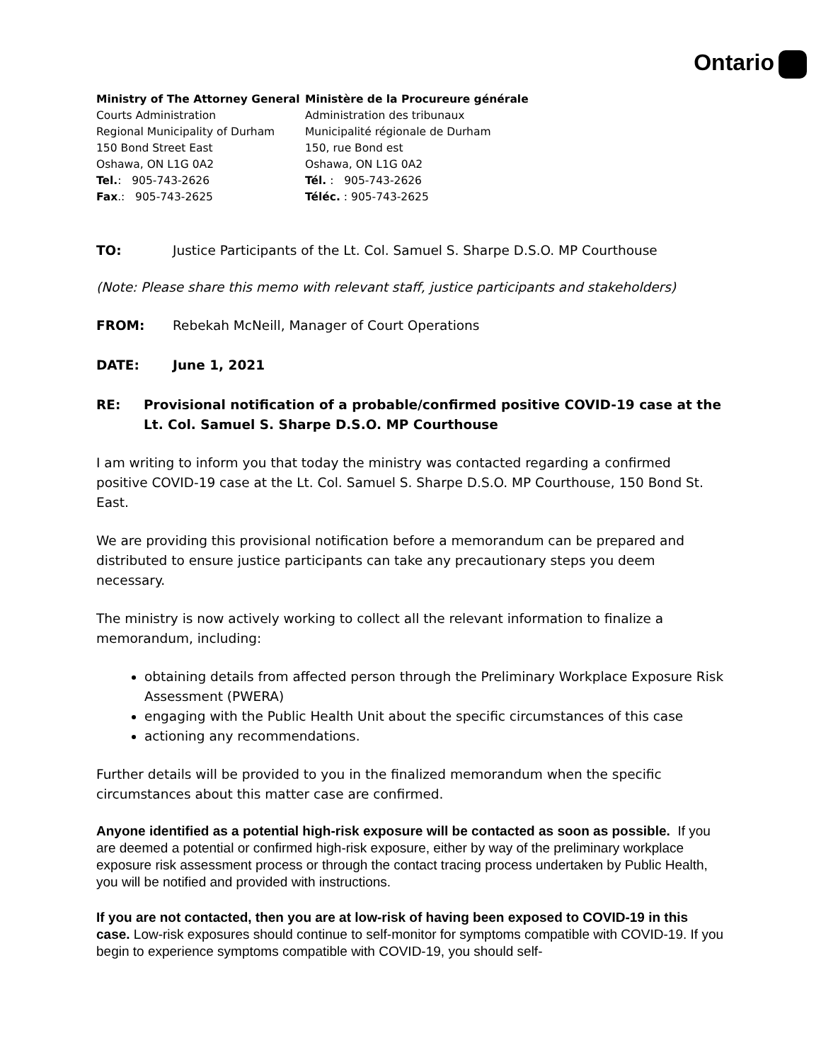Ontario
Ministry of The Attorney General
Courts Administration
Regional Municipality of Durham
150 Bond Street East
Oshawa, ON L1G 0A2
Tel.: 905-743-2626
Fax.: 905-743-2625
Ministère de la Procureure générale
Administration des tribunaux
Municipalité régionale de Durham
150, rue Bond est
Oshawa, ON L1G 0A2
Tél. : 905-743-2626
Téléc. : 905-743-2625
TO: Justice Participants of the Lt. Col. Samuel S. Sharpe D.S.O. MP Courthouse
(Note: Please share this memo with relevant staff, justice participants and stakeholders)
FROM: Rebekah McNeill, Manager of Court Operations
DATE: June 1, 2021
RE: Provisional notification of a probable/confirmed positive COVID-19 case at the Lt. Col. Samuel S. Sharpe D.S.O. MP Courthouse
I am writing to inform you that today the ministry was contacted regarding a confirmed positive COVID-19 case at the Lt. Col. Samuel S. Sharpe D.S.O. MP Courthouse, 150 Bond St. East.
We are providing this provisional notification before a memorandum can be prepared and distributed to ensure justice participants can take any precautionary steps you deem necessary.
The ministry is now actively working to collect all the relevant information to finalize a memorandum, including:
obtaining details from affected person through the Preliminary Workplace Exposure Risk Assessment (PWERA)
engaging with the Public Health Unit about the specific circumstances of this case
actioning any recommendations.
Further details will be provided to you in the finalized memorandum when the specific circumstances about this matter case are confirmed.
Anyone identified as a potential high-risk exposure will be contacted as soon as possible. If you are deemed a potential or confirmed high-risk exposure, either by way of the preliminary workplace exposure risk assessment process or through the contact tracing process undertaken by Public Health, you will be notified and provided with instructions.
If you are not contacted, then you are at low-risk of having been exposed to COVID-19 in this case. Low-risk exposures should continue to self-monitor for symptoms compatible with COVID-19. If you begin to experience symptoms compatible with COVID-19, you should self-